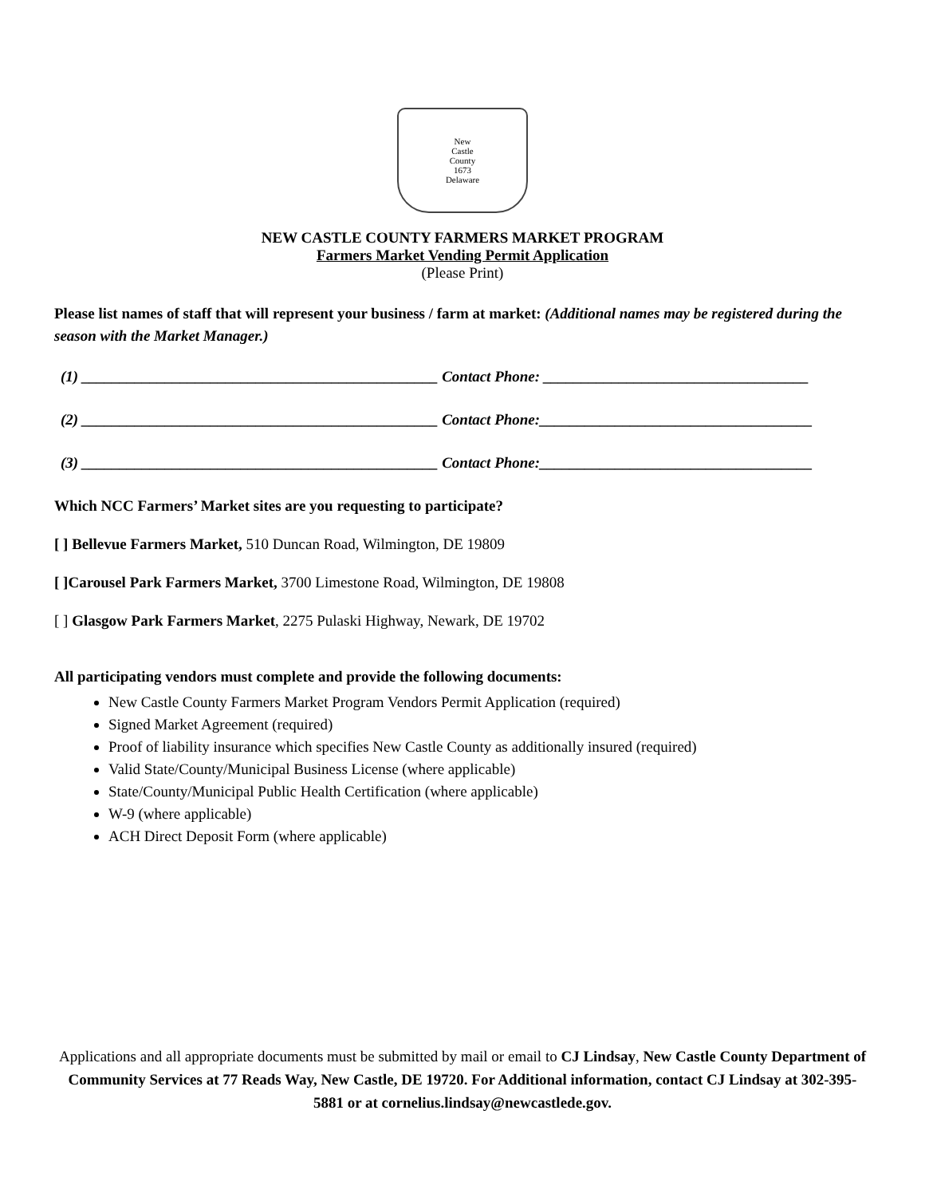New
Castle
County
1673
Delaware
NEW CASTLE COUNTY FARMERS MARKET PROGRAM
Farmers Market Vending Permit Application
(Please Print)
Please list names of staff that will represent your business / farm at market: (Additional names may be registered during the season with the Market Manager.)
(1) _______________________________________________ Contact Phone: ___________________________________
(2) _______________________________________________ Contact Phone:____________________________________
(3) _______________________________________________ Contact Phone:____________________________________
Which NCC Farmers’ Market sites are you requesting to participate?
[ ] Bellevue Farmers Market, 510 Duncan Road, Wilmington, DE 19809
[ ]Carousel Park Farmers Market, 3700 Limestone Road, Wilmington, DE 19808
[ ] Glasgow Park Farmers Market, 2275 Pulaski Highway, Newark, DE 19702
All participating vendors must complete and provide the following documents:
New Castle County Farmers Market Program Vendors Permit Application (required)
Signed Market Agreement (required)
Proof of liability insurance which specifies New Castle County as additionally insured (required)
Valid State/County/Municipal Business License (where applicable)
State/County/Municipal Public Health Certification (where applicable)
W-9 (where applicable)
ACH Direct Deposit Form (where applicable)
Applications and all appropriate documents must be submitted by mail or email to CJ Lindsay, New Castle County Department of Community Services at 77 Reads Way, New Castle, DE 19720. For Additional information, contact CJ Lindsay at 302-395-5881 or at cornelius.lindsay@newcastlede.gov.